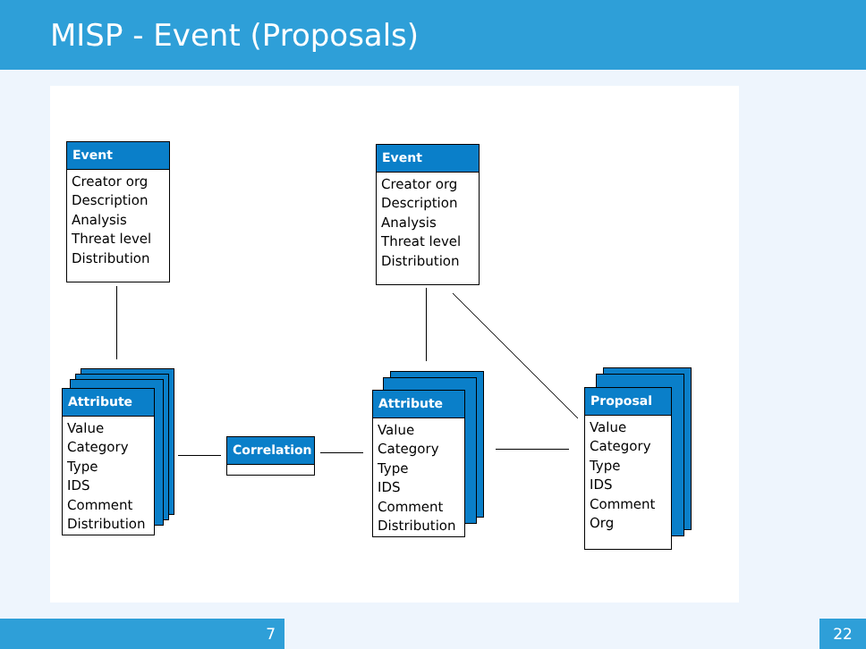MISP - Event (Proposals)
Event
Creator org
Description
Analysis
Threat level
Distribution
Event
Creator org
Description
Analysis
Threat level
Distribution
Attribute
Value
Category
Type
IDS
Comment
Distribution
Correlation
Attribute
Value
Category
Type
IDS
Comment
Distribution
Proposal
Value
Category
Type
IDS
Comment
Org
7 22